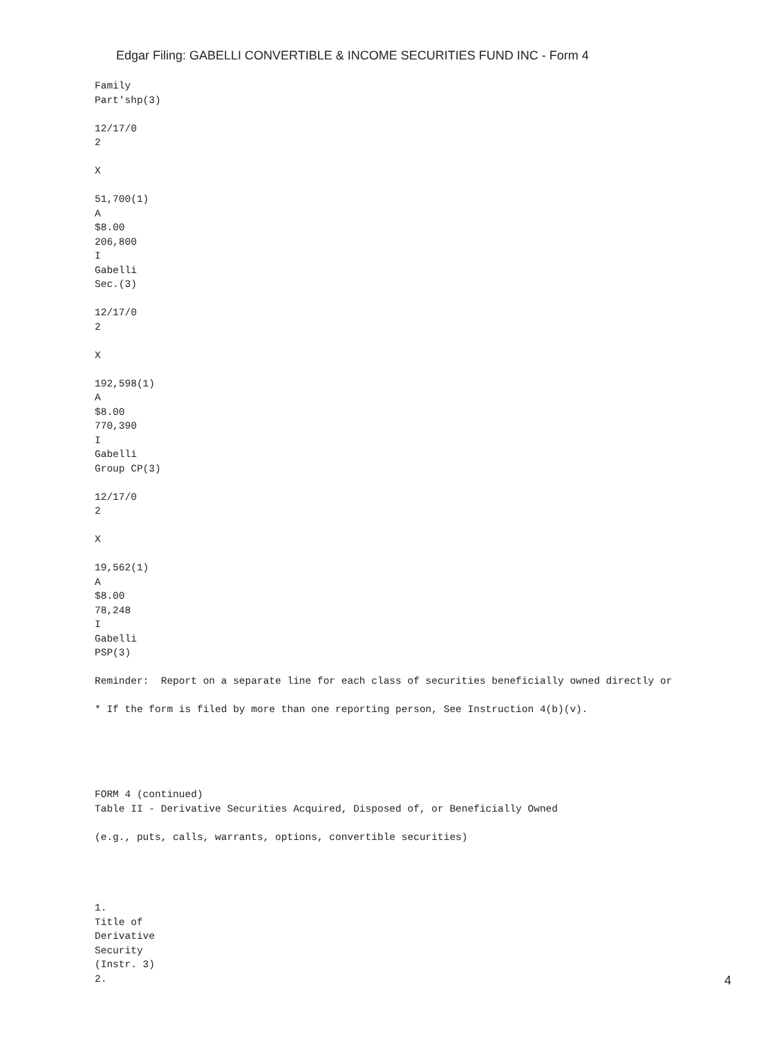Edgar Filing: GABELLI CONVERTIBLE & INCOME SECURITIES FUND INC - Form 4
Family
Part'shp(3)

12/17/0
2

X

51,700(1)
A
$8.00
206,800
I
Gabelli
Sec.(3)

12/17/0
2

X

192,598(1)
A
$8.00
770,390
I
Gabelli
Group CP(3)

12/17/0
2

X

19,562(1)
A
$8.00
78,248
I
Gabelli
PSP(3)

Reminder:  Report on a separate line for each class of securities beneficially owned directly or

* If the form is filed by more than one reporting person, See Instruction 4(b)(v).





FORM 4 (continued)
Table II - Derivative Securities Acquired, Disposed of, or Beneficially Owned

(e.g., puts, calls, warrants, options, convertible securities)




1.
Title of
Derivative
Security
(Instr. 3)
2.
4